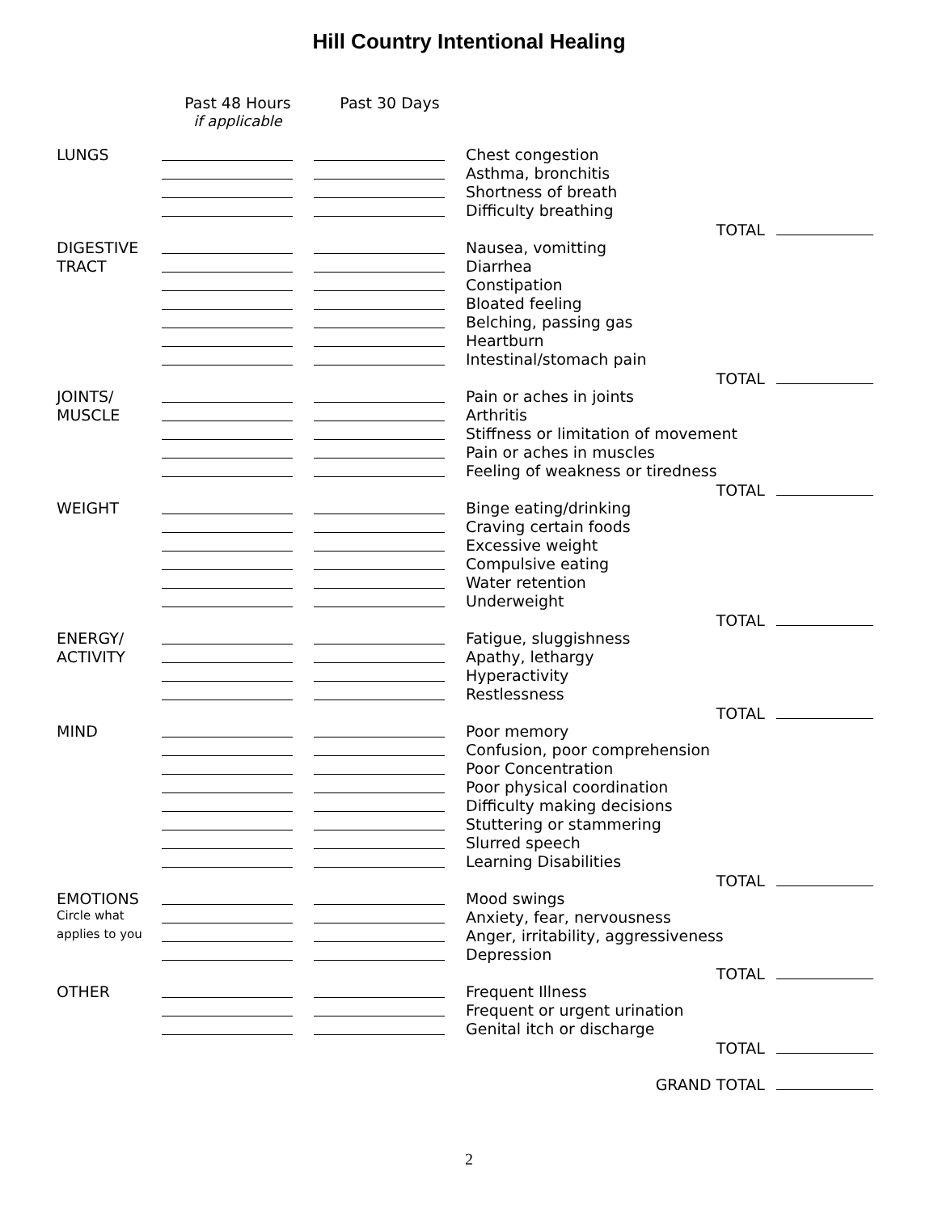Hill Country Intentional Healing
| | Past 48 Hours if applicable | Past 30 Days | | |
| --- | --- | --- | --- | --- |
| LUNGS | | | Chest congestion | |
| | | | Asthma, bronchitis | |
| | | | Shortness of breath | |
| | | | Difficulty breathing | |
| | | | | TOTAL |
| DIGESTIVE | | | Nausea, vomitting | |
| TRACT | | | Diarrhea | |
| | | | Constipation | |
| | | | Bloated feeling | |
| | | | Belching, passing gas | |
| | | | Heartburn | |
| | | | Intestinal/stomach pain | |
| | | | | TOTAL |
| JOINTS/ | | | Pain or aches in joints | |
| MUSCLE | | | Arthritis | |
| | | | Stiffness or limitation of movement | |
| | | | Pain or aches in muscles | |
| | | | Feeling of weakness or tiredness | |
| | | | | TOTAL |
| WEIGHT | | | Binge eating/drinking | |
| | | | Craving certain foods | |
| | | | Excessive weight | |
| | | | Compulsive eating | |
| | | | Water retention | |
| | | | Underweight | |
| | | | | TOTAL |
| ENERGY/ | | | Fatigue, sluggishness | |
| ACTIVITY | | | Apathy, lethargy | |
| | | | Hyperactivity | |
| | | | Restlessness | |
| | | | | TOTAL |
| MIND | | | Poor memory | |
| | | | Confusion, poor comprehension | |
| | | | Poor Concentration | |
| | | | Poor physical coordination | |
| | | | Difficulty making decisions | |
| | | | Stuttering or stammering | |
| | | | Slurred speech | |
| | | | Learning Disabilities | |
| | | | | TOTAL |
| EMOTIONS | | | Mood swings | |
| Circle what | | | Anxiety, fear, nervousness | |
| applies to you | | | Anger, irritability, aggressiveness | |
| | | | Depression | |
| | | | | TOTAL |
| OTHER | | | Frequent Illness | |
| | | | Frequent or urgent urination | |
| | | | Genital itch or discharge | |
| | | | | TOTAL |
| | | | GRAND TOTAL | |
2